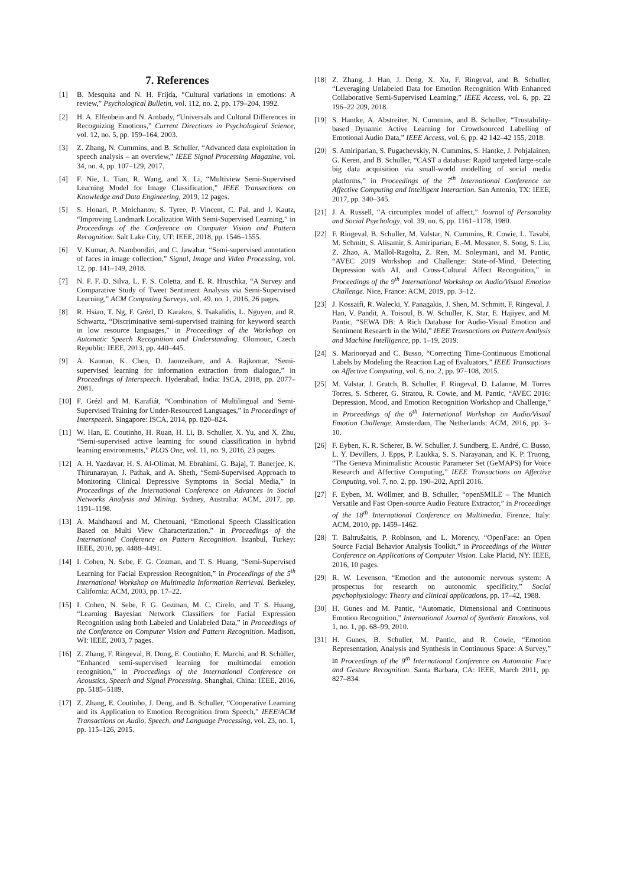7. References
[1] B. Mesquita and N. H. Frijda, “Cultural variations in emotions: A review,” Psychological Bulletin, vol. 112, no. 2, pp. 179–204, 1992.
[2] H. A. Elfenbein and N. Ambady, “Universals and Cultural Differences in Recognizing Emotions,” Current Directions in Psychological Science, vol. 12, no. 5, pp. 159–164, 2003.
[3] Z. Zhang, N. Cummins, and B. Schuller, “Advanced data exploitation in speech analysis – an overview,” IEEE Signal Processing Magazine, vol. 34, no. 4, pp. 107–129, 2017.
[4] F. Nie, L. Tian, R. Wang, and X. Li, “Multiview Semi-Supervised Learning Model for Image Classification,” IEEE Transactions on Knowledge and Data Engineering, 2019, 12 pages.
[5] S. Honari, P. Molchanov, S. Tyree, P. Vincent, C. Pal, and J. Kautz, “Improving Landmark Localization With Semi-Supervised Learning,” in Proceedings of the Conference on Computer Vision and Pattern Recognition. Salt Lake City, UT: IEEE, 2018, pp. 1546–1555.
[6] V. Kumar, A. Namboodiri, and C. Jawahar, “Semi-supervised annotation of faces in image collection,” Signal, Image and Video Processing, vol. 12, pp. 141–149, 2018.
[7] N. F. F. D. Silva, L. F. S. Coletta, and E. R. Hruschka, “A Survey and Comparative Study of Tweet Sentiment Analysis via Semi-Supervised Learning,” ACM Computing Surveys, vol. 49, no. 1, 2016, 26 pages.
[8] R. Hsiao, T. Ng, F. Grézl, D. Karakos, S. Tsakalidis, L. Nguyen, and R. Schwartz, “Discriminative semi-supervised training for keyword search in low resource languages,” in Proceedings of the Workshop on Automatic Speech Recognition and Understanding. Olomouc, Czech Republic: IEEE, 2013, pp. 440–445.
[9] A. Kannan, K. Chen, D. Jaunzeikare, and A. Rajkomar, “Semi-supervised learning for information extraction from dialogue,” in Proceedings of Interspeech. Hyderabad, India: ISCA, 2018, pp. 2077–2081.
[10] F. Grézl and M. Karafiát, “Combination of Multilingual and Semi-Supervised Training for Under-Resourced Languages,” in Proceedings of Interspeech. Singapore: ISCA, 2014, pp. 820–824.
[11] W. Han, E. Coutinho, H. Ruan, H. Li, B. Schuller, X. Yu, and X. Zhu, “Semi-supervised active learning for sound classification in hybrid learning environments,” PLOS One, vol. 11, no. 9, 2016, 23 pages.
[12] A. H. Yazdavar, H. S. Al-Olimat, M. Ebrahimi, G. Bajaj, T. Banerjee, K. Thirunarayan, J. Pathak, and A. Sheth, “Semi-Supervised Approach to Monitoring Clinical Depressive Symptoms in Social Media,” in Proceedings of the International Conference on Advances in Social Networks Analysis and Mining. Sydney, Australia: ACM, 2017, pp. 1191–1198.
[13] A. Mahdhaoui and M. Chetouani, “Emotional Speech Classification Based on Multi View Characterization,” in Proceedings of the International Conference on Pattern Recognition. Istanbul, Turkey: IEEE, 2010, pp. 4488–4491.
[14] I. Cohen, N. Sebe, F. G. Cozman, and T. S. Huang, “Semi-Supervised Learning for Facial Expression Recognition,” in Proceedings of the 5<sup>th</sup> International Workshop on Multimedia Information Retrieval. Berkeley, California: ACM, 2003, pp. 17–22.
[15] I. Cohen, N. Sebe, F. G. Gozman, M. C. Cirelo, and T. S. Huang, “Learning Bayesian Network Classifiers for Facial Expression Recognition using both Labeled and Unlabeled Data,” in Proceedings of the Conference on Computer Vision and Pattern Recognition. Madison, WI: IEEE, 2003, 7 pages.
[16] Z. Zhang, F. Ringeval, B. Dong, E. Coutinho, E. Marchi, and B. Schüller, “Enhanced semi-supervised learning for multimodal emotion recognition,” in Proccedings of the International Conference on Acoustics, Speech and Signal Processing. Shanghai, China: IEEE, 2016, pp. 5185–5189.
[17] Z. Zhang, E. Coutinho, J. Deng, and B. Schuller, “Cooperative Learning and its Application to Emotion Recognition from Speech,” IEEE/ACM Transactions on Audio, Speech, and Language Processing, vol. 23, no. 1, pp. 115–126, 2015.
[18] Z. Zhang, J. Han, J. Deng, X. Xu, F. Ringeval, and B. Schuller, “Leveraging Unlabeled Data for Emotion Recognition With Enhanced Collaborative Semi-Supervised Learning,” IEEE Access, vol. 6, pp. 22 196–22 209, 2018.
[19] S. Hantke, A. Abstreiter, N. Cummins, and B. Schuller, “Trustability-based Dynamic Active Learning for Crowdsourced Labelling of Emotional Audio Data,” IEEE Access, vol. 6, pp. 42 142–42 155, 2018.
[20] S. Amiriparian, S. Pugachevskiy, N. Cummins, S. Hantke, J. Pohjalainen, G. Keren, and B. Schuller, “CAST a database: Rapid targeted large-scale big data acquisition via small-world modelling of social media platforms,” in Proceedings of the 7<sup>th</sup> International Conference on Affective Computing and Intelligent Interaction. San Antonio, TX: IEEE, 2017, pp. 340–345.
[21] J. A. Russell, “A circumplex model of affect,” Journal of Personality and Social Psychology, vol. 39, no. 6, pp. 1161–1178, 1980.
[22] F. Ringeval, B. Schuller, M. Valstar, N. Cummins, R. Cowie, L. Tavabi, M. Schmitt, S. Alisamir, S. Amiriparian, E.-M. Messner, S. Song, S. Liu, Z. Zhao, A. Mallol-Ragolta, Z. Ren, M. Soleymani, and M. Pantic, “AVEC 2019 Workshop and Challenge: State-of-Mind, Detecting Depression with AI, and Cross-Cultural Affect Recognition,” in Proceedings of the 9<sup>th</sup> International Workshop on Audio/Visual Emotion Challenge. Nice, France: ACM, 2019, pp. 3–12.
[23] J. Kossaifi, R. Walecki, Y. Panagakis, J. Shen, M. Schmitt, F. Ringeval, J. Han, V. Pandit, A. Toisoul, B. W. Schuller, K. Star, E. Hajiyev, and M. Pantic, “SEWA DB: A Rich Database for Audio-Visual Emotion and Sentiment Research in the Wild,” IEEE Transactions on Pattern Analysis and Machine Intelligence, pp. 1–19, 2019.
[24] S. Mariooryad and C. Busso, “Correcting Time-Continuous Emotional Labels by Modeling the Reaction Lag of Evaluators,” IEEE Transactions on Affective Computing, vol. 6, no. 2, pp. 97–108, 2015.
[25] M. Valstar, J. Gratch, B. Schuller, F. Ringeval, D. Lalanne, M. Torres Torres, S. Scherer, G. Stratou, R. Cowie, and M. Pantic, “AVEC 2016: Depression, Mood, and Emotion Recognition Workshop and Challenge,” in Proceedings of the 6<sup>th</sup> International Workshop on Audio/Visual Emotion Challenge. Amsterdam, The Netherlands: ACM, 2016, pp. 3–10.
[26] F. Eyben, K. R. Scherer, B. W. Schuller, J. Sundberg, E. André, C. Busso, L. Y. Devillers, J. Epps, P. Laukka, S. S. Narayanan, and K. P. Truong, “The Geneva Minimalistic Acoustic Parameter Set (GeMAPS) for Voice Research and Affective Computing,” IEEE Transactions on Affective Computing, vol. 7, no. 2, pp. 190–202, April 2016.
[27] F. Eyben, M. Wöllmer, and B. Schuller, “openSMILE – The Munich Versatile and Fast Open-source Audio Feature Extractor,” in Proceedings of the 18<sup>th</sup> International Conference on Multimedia. Firenze, Italy: ACM, 2010, pp. 1459–1462.
[28] T. Baltrušaitis, P. Robinson, and L. Morency, “OpenFace: an Open Source Facial Behavior Analysis Toolkit,” in Proceedings of the Winter Conference on Applications of Computer Vision. Lake Placid, NY: IEEE, 2016, 10 pages.
[29] R. W. Levenson, “Emotion and the autonomic nervous system: A prospectus for research on autonomic specificity,” Social psychophysiology: Theory and clinical applications, pp. 17–42, 1988.
[30] H. Gunes and M. Pantic, “Automatic, Dimensional and Continuous Emotion Recognition,” International Journal of Synthetic Emotions, vol. 1, no. 1, pp. 68–99, 2010.
[31] H. Gunes, B. Schuller, M. Pantic, and R. Cowie, “Emotion Representation, Analysis and Synthesis in Continuous Space: A Survey,” in Proceedings of the 9<sup>th</sup> International Conference on Automatic Face and Gesture Recognition. Santa Barbara, CA: IEEE, March 2011, pp. 827–834.